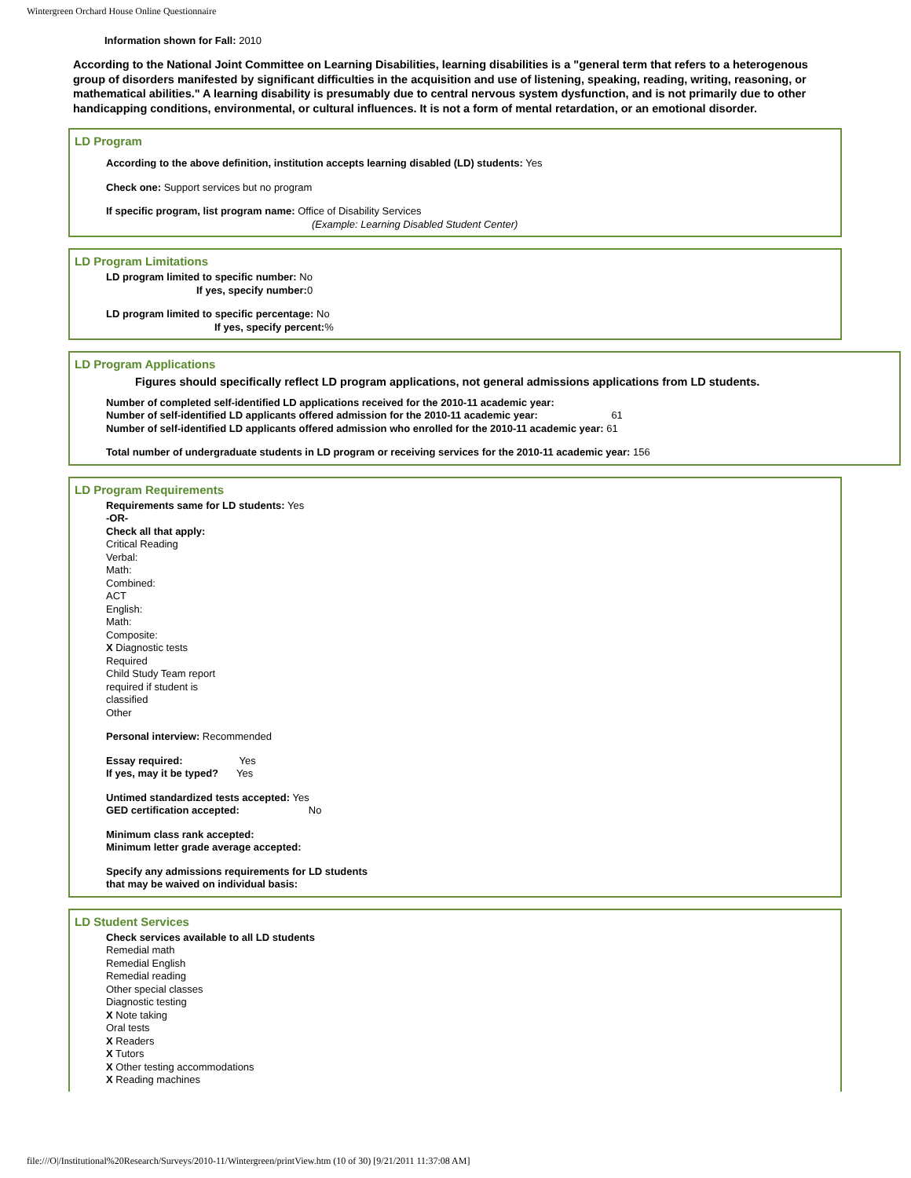Wintergreen Orchard House Online Questionnaire
Information shown for Fall: 2010
According to the National Joint Committee on Learning Disabilities, learning disabilities is a "general term that refers to a heterogenous group of disorders manifested by significant difficulties in the acquisition and use of listening, speaking, reading, writing, reasoning, or mathematical abilities." A learning disability is presumably due to central nervous system dysfunction, and is not primarily due to other handicapping conditions, environmental, or cultural influences. It is not a form of mental retardation, or an emotional disorder.
LD Program
According to the above definition, institution accepts learning disabled (LD) students: Yes
Check one: Support services but no program
If specific program, list program name: Office of Disability Services
(Example: Learning Disabled Student Center)
LD Program Limitations
LD program limited to specific number: No
If yes, specify number: 0
LD program limited to specific percentage: No
If yes, specify percent:%
LD Program Applications
Figures should specifically reflect LD program applications, not general admissions applications from LD students.
Number of completed self-identified LD applications received for the 2010-11 academic year:
Number of self-identified LD applicants offered admission for the 2010-11 academic year: 61
Number of self-identified LD applicants offered admission who enrolled for the 2010-11 academic year: 61
Total number of undergraduate students in LD program or receiving services for the 2010-11 academic year: 156
LD Program Requirements
Requirements same for LD students: Yes
-OR-
Check all that apply:
Critical Reading
Verbal:
Math:
Combined:
ACT
English:
Math:
Composite:
X Diagnostic tests
Required
Child Study Team report
required if student is
classified
Other
Personal interview: Recommended
Essay required: Yes
If yes, may it be typed? Yes
Untimed standardized tests accepted: Yes
GED certification accepted: No
Minimum class rank accepted:
Minimum letter grade average accepted:
Specify any admissions requirements for LD students
that may be waived on individual basis:
LD Student Services
Check services available to all LD students
Remedial math
Remedial English
Remedial reading
Other special classes
Diagnostic testing
X Note taking
Oral tests
X Readers
X Tutors
X Other testing accommodations
X Reading machines
file:///O|/Institutional%20Research/Surveys/2010-11/Wintergreen/printView.htm (10 of 30) [9/21/2011 11:37:08 AM]